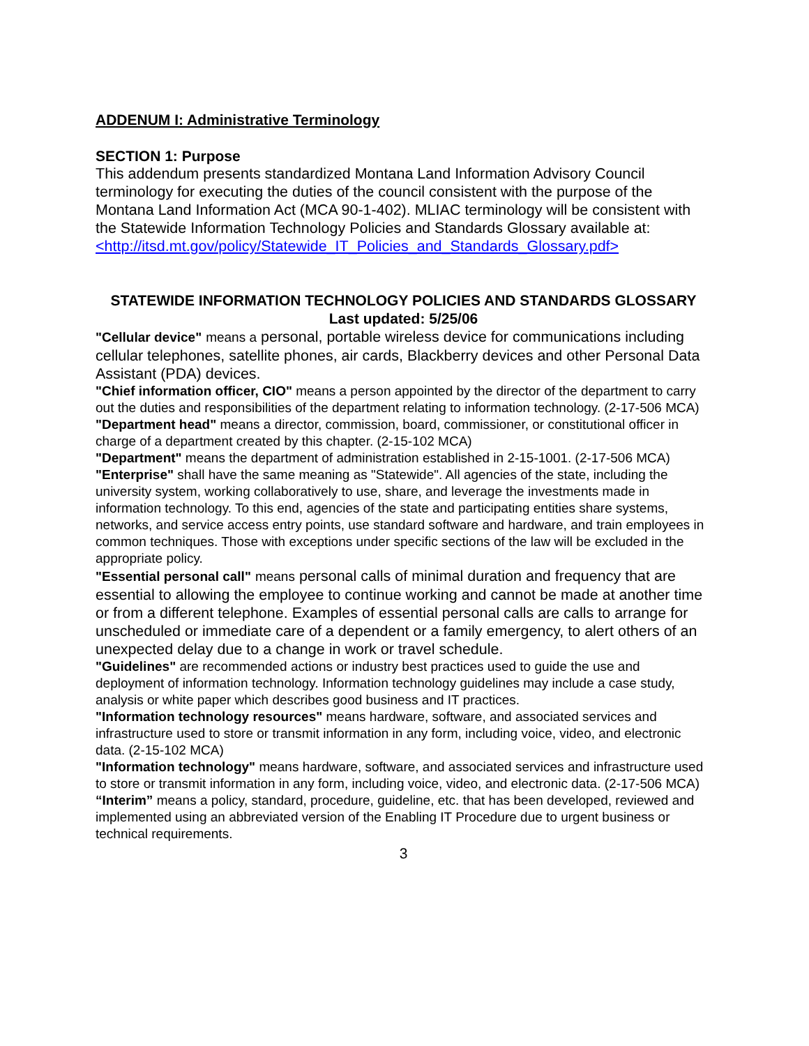ADDENUM I: Administrative Terminology
SECTION 1: Purpose
This addendum presents standardized Montana Land Information Advisory Council terminology for executing the duties of the council consistent with the purpose of the Montana Land Information Act (MCA 90-1-402). MLIAC terminology will be consistent with the Statewide Information Technology Policies and Standards Glossary available at: <http://itsd.mt.gov/policy/Statewide_IT_Policies_and_Standards_Glossary.pdf>
STATEWIDE INFORMATION TECHNOLOGY POLICIES AND STANDARDS GLOSSARY
Last updated: 5/25/06
"Cellular device" means a personal, portable wireless device for communications including cellular telephones, satellite phones, air cards, Blackberry devices and other Personal Data Assistant (PDA) devices.
"Chief information officer, CIO" means a person appointed by the director of the department to carry out the duties and responsibilities of the department relating to information technology. (2-17-506 MCA)
"Department head" means a director, commission, board, commissioner, or constitutional officer in charge of a department created by this chapter. (2-15-102 MCA)
"Department" means the department of administration established in 2-15-1001. (2-17-506 MCA)
"Enterprise" shall have the same meaning as "Statewide". All agencies of the state, including the university system, working collaboratively to use, share, and leverage the investments made in information technology. To this end, agencies of the state and participating entities share systems, networks, and service access entry points, use standard software and hardware, and train employees in common techniques. Those with exceptions under specific sections of the law will be excluded in the appropriate policy.
"Essential personal call" means personal calls of minimal duration and frequency that are essential to allowing the employee to continue working and cannot be made at another time or from a different telephone. Examples of essential personal calls are calls to arrange for unscheduled or immediate care of a dependent or a family emergency, to alert others of an unexpected delay due to a change in work or travel schedule.
"Guidelines" are recommended actions or industry best practices used to guide the use and deployment of information technology. Information technology guidelines may include a case study, analysis or white paper which describes good business and IT practices.
"Information technology resources" means hardware, software, and associated services and infrastructure used to store or transmit information in any form, including voice, video, and electronic data. (2-15-102 MCA)
"Information technology" means hardware, software, and associated services and infrastructure used to store or transmit information in any form, including voice, video, and electronic data. (2-17-506 MCA)
“Interim” means a policy, standard, procedure, guideline, etc. that has been developed, reviewed and implemented using an abbreviated version of the Enabling IT Procedure due to urgent business or technical requirements.
3